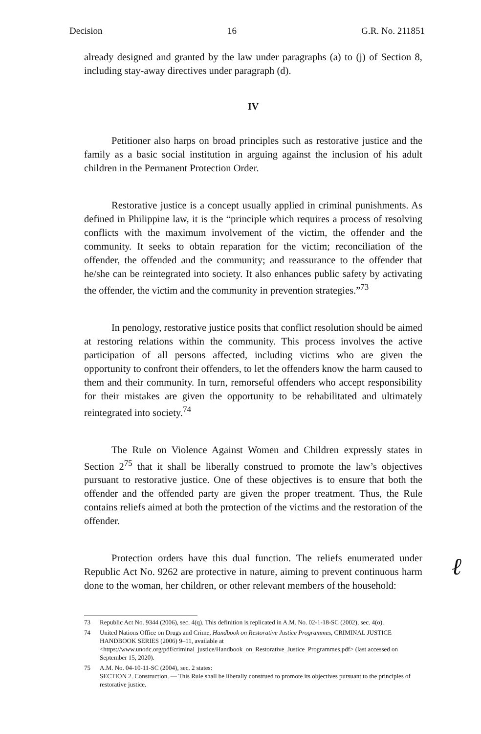Decision 16 G.R. No. 211851
already designed and granted by the law under paragraphs (a) to (j) of Section 8, including stay-away directives under paragraph (d).
IV
Petitioner also harps on broad principles such as restorative justice and the family as a basic social institution in arguing against the inclusion of his adult children in the Permanent Protection Order.
Restorative justice is a concept usually applied in criminal punishments. As defined in Philippine law, it is the “principle which requires a process of resolving conflicts with the maximum involvement of the victim, the offender and the community. It seeks to obtain reparation for the victim; reconciliation of the offender, the offended and the community; and reassurance to the offender that he/she can be reintegrated into society. It also enhances public safety by activating the offender, the victim and the community in prevention strategies.”<sup>73</sup>
In penology, restorative justice posits that conflict resolution should be aimed at restoring relations within the community. This process involves the active participation of all persons affected, including victims who are given the opportunity to confront their offenders, to let the offenders know the harm caused to them and their community. In turn, remorseful offenders who accept responsibility for their mistakes are given the opportunity to be rehabilitated and ultimately reintegrated into society.<sup>74</sup>
The Rule on Violence Against Women and Children expressly states in Section 2<sup>75</sup> that it shall be liberally construed to promote the law’s objectives pursuant to restorative justice. One of these objectives is to ensure that both the offender and the offended party are given the proper treatment. Thus, the Rule contains reliefs aimed at both the protection of the victims and the restoration of the offender.
Protection orders have this dual function. The reliefs enumerated under Republic Act No. 9262 are protective in nature, aiming to prevent continuous harm done to the woman, her children, or other relevant members of the household:
ℓ
73 Republic Act No. 9344 (2006), sec. 4(q). This definition is replicated in A.M. No. 02-1-18-SC (2002), sec. 4(o).
74 United Nations Office on Drugs and Crime, Handbook on Restorative Justice Programmes, CRIMINAL JUSTICE HANDBOOK SERIES (2006) 9–11, available at <https://www.unodc.org/pdf/criminal_justice/Handbook_on_Restorative_Justice_Programmes.pdf> (last accessed on September 15, 2020).
75 A.M. No. 04-10-11-SC (2004), sec. 2 states:
SECTION 2. Construction. — This Rule shall be liberally construed to promote its objectives pursuant to the principles of restorative justice.